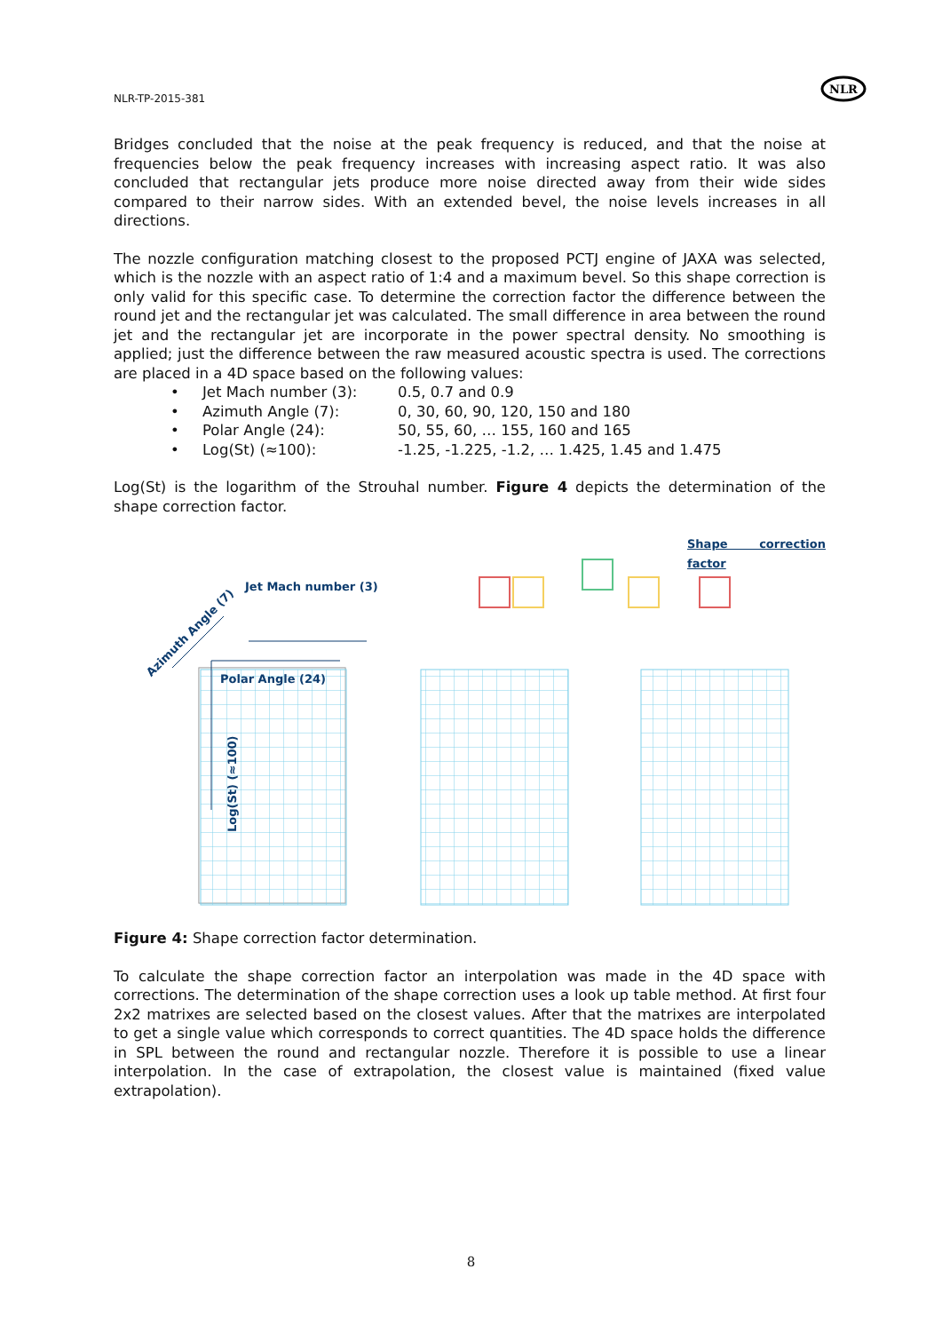NLR-TP-2015-381
NLR
Bridges concluded that the noise at the peak frequency is reduced, and that the noise at frequencies below the peak frequency increases with increasing aspect ratio. It was also concluded that rectangular jets produce more noise directed away from their wide sides compared to their narrow sides. With an extended bevel, the noise levels increases in all directions.
The nozzle configuration matching closest to the proposed PCTJ engine of JAXA was selected, which is the nozzle with an aspect ratio of 1:4 and a maximum bevel. So this shape correction is only valid for this specific case. To determine the correction factor the difference between the round jet and the rectangular jet was calculated. The small difference in area between the round jet and the rectangular jet are incorporate in the power spectral density. No smoothing is applied; just the difference between the raw measured acoustic spectra is used. The corrections are placed in a 4D space based on the following values:
• Jet Mach number (3): 0.5, 0.7 and 0.9
• Azimuth Angle (7): 0, 30, 60, 90, 120, 150 and 180
• Polar Angle (24): 50, 55, 60, … 155, 160 and 165
• Log(St) (≈100): -1.25, -1.225, -1.2, … 1.425, 1.45 and 1.475
Log(St) is the logarithm of the Strouhal number. Figure 4 depicts the determination of the shape correction factor.
Shape correction factor
Jet Mach number (3)
Azimuth Angle (7)
Polar Angle (24)
Log(St) (≈100)
Figure 4: Shape correction factor determination.
To calculate the shape correction factor an interpolation was made in the 4D space with corrections. The determination of the shape correction uses a look up table method. At first four 2x2 matrixes are selected based on the closest values. After that the matrixes are interpolated to get a single value which corresponds to correct quantities. The 4D space holds the difference in SPL between the round and rectangular nozzle. Therefore it is possible to use a linear interpolation. In the case of extrapolation, the closest value is maintained (fixed value extrapolation).
8